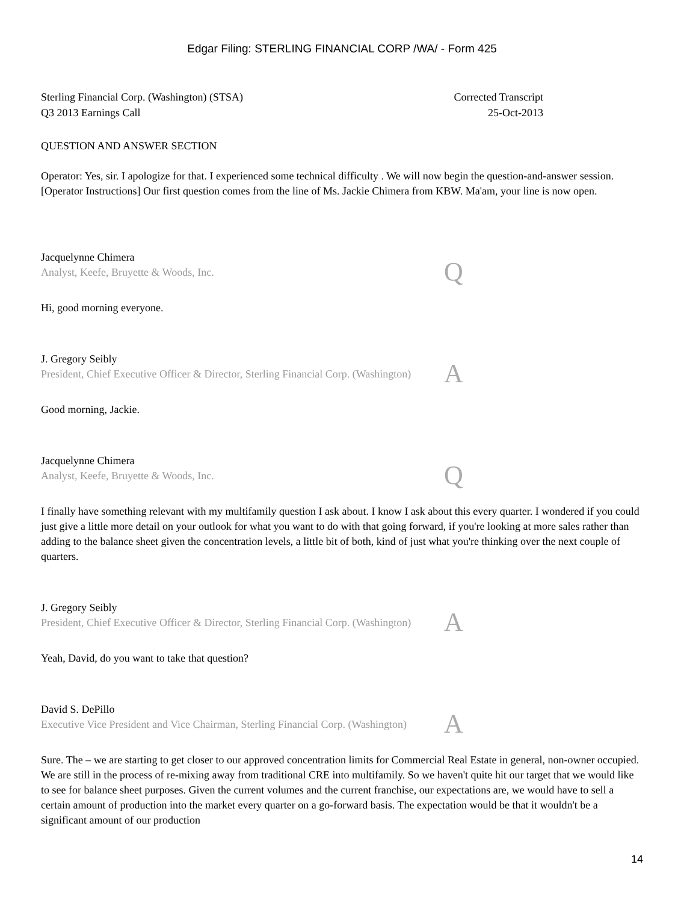Edgar Filing: STERLING FINANCIAL CORP /WA/ - Form 425
Sterling Financial Corp. (Washington) (STSA)
Q3 2013 Earnings Call
Corrected Transcript
25-Oct-2013
QUESTION AND ANSWER SECTION
Operator: Yes, sir. I apologize for that. I experienced some technical difficulty . We will now begin the question-and-answer session. [Operator Instructions] Our first question comes from the line of Ms. Jackie Chimera from KBW. Ma'am, your line is now open.
Jacquelynne Chimera
Analyst, Keefe, Bruyette & Woods, Inc.
Q
Hi, good morning everyone.
J. Gregory Seibly
President, Chief Executive Officer & Director, Sterling Financial Corp. (Washington)
A
Good morning, Jackie.
Jacquelynne Chimera
Analyst, Keefe, Bruyette & Woods, Inc.
Q
I finally have something relevant with my multifamily question I ask about. I know I ask about this every quarter. I wondered if you could just give a little more detail on your outlook for what you want to do with that going forward, if you're looking at more sales rather than adding to the balance sheet given the concentration levels, a little bit of both, kind of just what you're thinking over the next couple of quarters.
J. Gregory Seibly
President, Chief Executive Officer & Director, Sterling Financial Corp. (Washington)
A
Yeah, David, do you want to take that question?
David S. DePillo
Executive Vice President and Vice Chairman, Sterling Financial Corp. (Washington)
A
Sure. The – we are starting to get closer to our approved concentration limits for Commercial Real Estate in general, non-owner occupied. We are still in the process of re-mixing away from traditional CRE into multifamily. So we haven't quite hit our target that we would like to see for balance sheet purposes. Given the current volumes and the current franchise, our expectations are, we would have to sell a certain amount of production into the market every quarter on a go-forward basis. The expectation would be that it wouldn't be a significant amount of our production
14